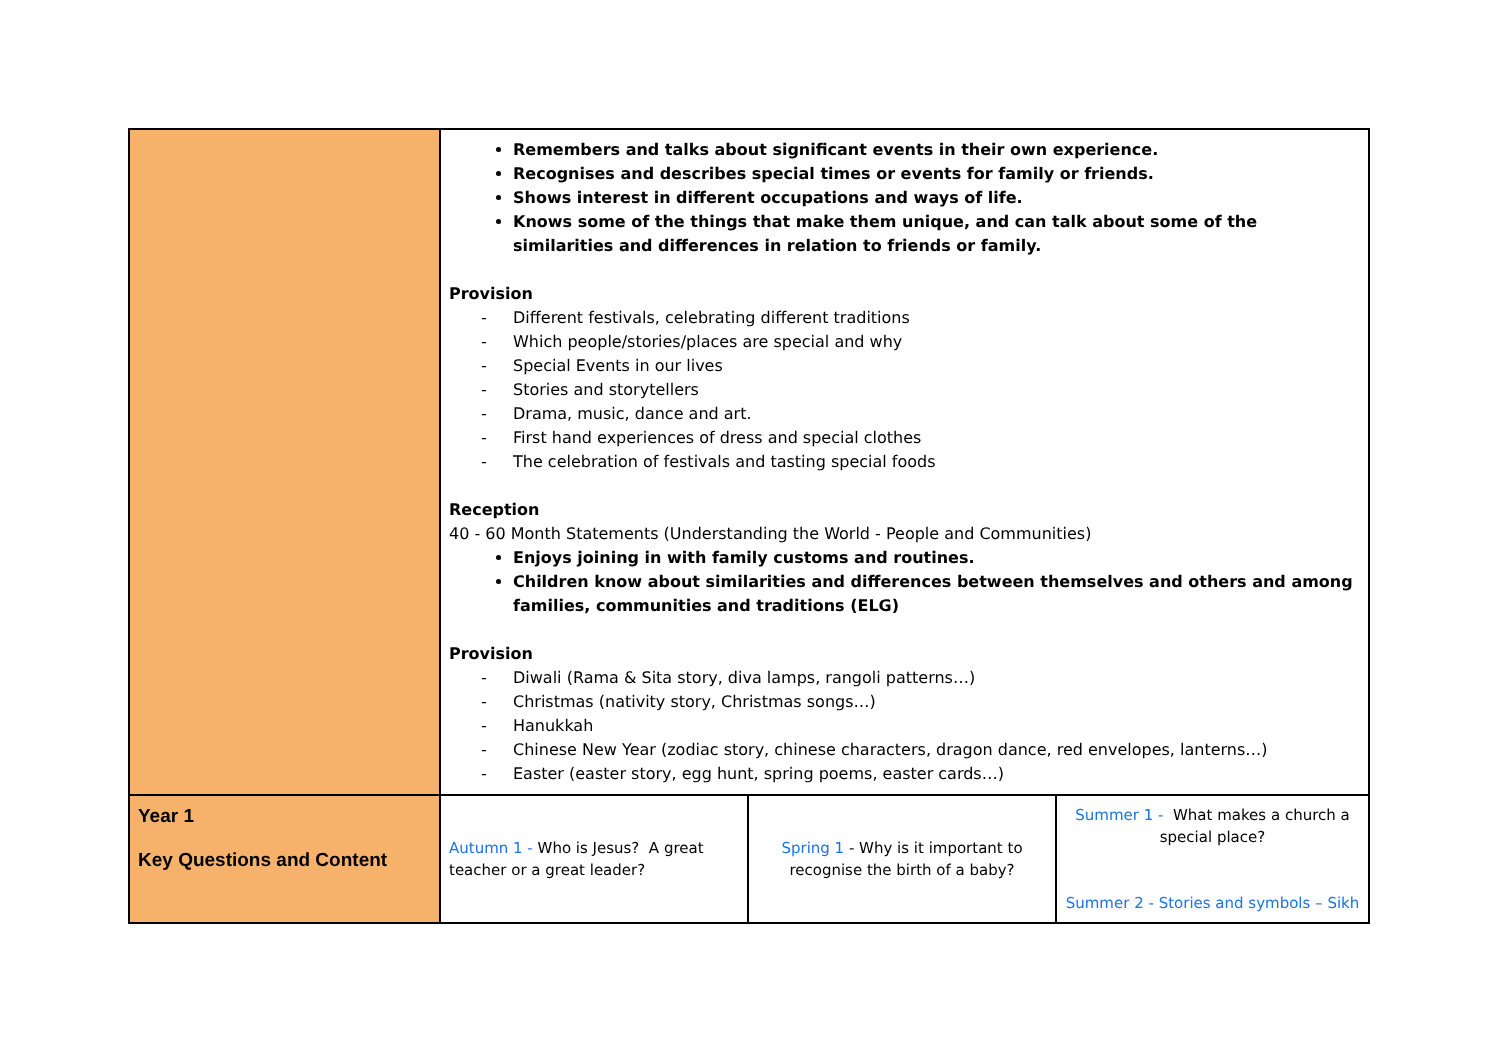| | Remembers and talks about significant events in their own experience. Recognises and describes special times or events for family or friends. Shows interest in different occupations and ways of life. Knows some of the things that make them unique, and can talk about some of the similarities and differences in relation to friends or family. Provision - Different festivals, celebrating different traditions - Which people/stories/places are special and why - Special Events in our lives - Stories and storytellers - Drama, music, dance and art. - First hand experiences of dress and special clothes - The celebration of festivals and tasting special foods Reception 40 - 60 Month Statements (Understanding the World - People and Communities) Enjoys joining in with family customs and routines. Children know about similarities and differences between themselves and others and among families, communities and traditions (ELG) Provision - Diwali (Rama & Sita story, diva lamps, rangoli patterns…) - Christmas (nativity story, Christmas songs…) - Hanukkah - Chinese New Year (zodiac story, chinese characters, dragon dance, red envelopes, lanterns…) - Easter (easter story, egg hunt, spring poems, easter cards…) | | |
| Year 1 Key Questions and Content | Autumn 1 - Who is Jesus? A great teacher or a great leader? | Spring 1 - Why is it important to recognise the birth of a baby? | Summer 1 - What makes a church a special place? Summer 2 - Stories and symbols – Sikh |